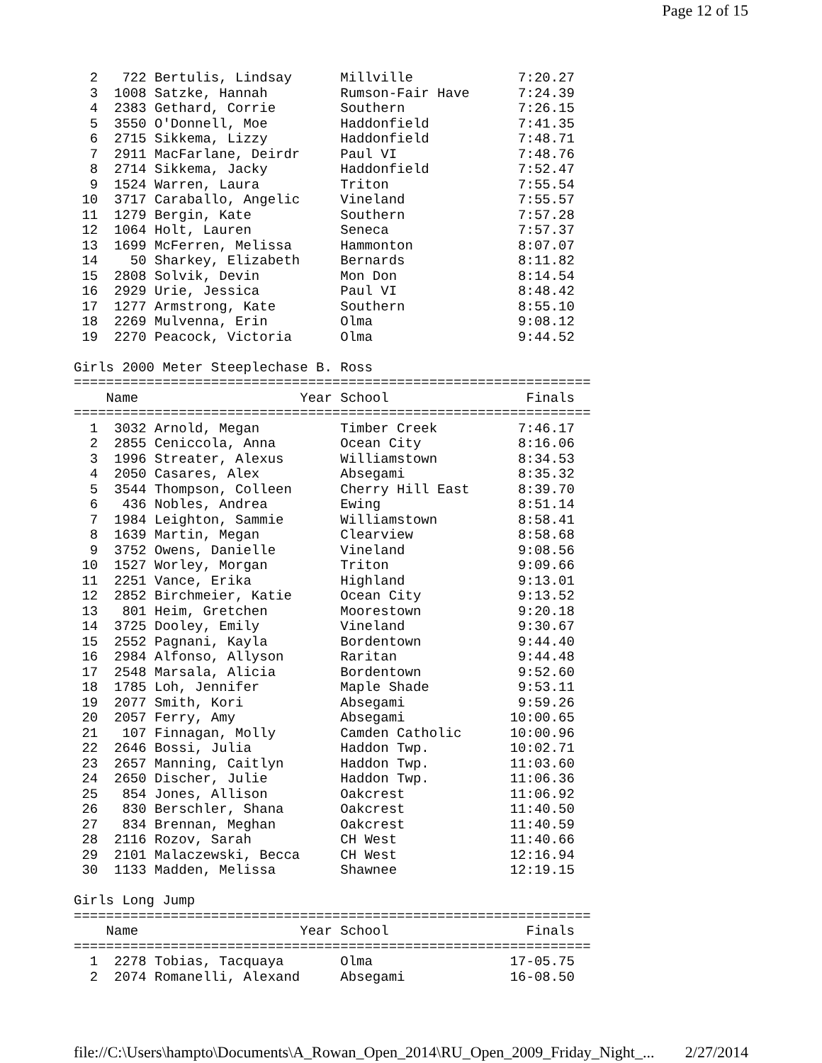Page 12 of 15
  2   722 Bertulis, Lindsay      Millville             7:20.27
  3  1008 Satzke, Hannah         Rumson-Fair Have      7:24.39
  4  2383 Gethard, Corrie        Southern              7:26.15
  5  3550 O'Donnell, Moe         Haddonfield           7:41.35
  6  2715 Sikkema, Lizzy         Haddonfield           7:48.71
  7  2911 MacFarlane, Deirdr     Paul VI               7:48.76
  8  2714 Sikkema, Jacky         Haddonfield           7:52.47
  9  1524 Warren, Laura          Triton                7:55.54
 10  3717 Caraballo, Angelic     Vineland              7:55.57
 11  1279 Bergin, Kate           Southern              7:57.28
 12  1064 Holt, Lauren           Seneca                7:57.37
 13  1699 McFerren, Melissa      Hammonton             8:07.07
 14    50 Sharkey, Elizabeth     Bernards              8:11.82
 15  2808 Solvik, Devin          Mon Don               8:14.54
 16  2929 Urie, Jessica          Paul VI               8:48.42
 17  1277 Armstrong, Kate        Southern              8:55.10
 18  2269 Mulvenna, Erin         Olma                  9:08.12
 19  2270 Peacock, Victoria      Olma                  9:44.52

Girls 2000 Meter Steeplechase B. Ross
================================================================
    Name                    Year School                 Finals
================================================================
  1  3032 Arnold, Megan          Timber Creek          7:46.17
  2  2855 Ceniccola, Anna        Ocean City            8:16.06
  3  1996 Streater, Alexus       Williamstown          8:34.53
  4  2050 Casares, Alex          Absegami              8:35.32
  5  3544 Thompson, Colleen      Cherry Hill East      8:39.70
  6   436 Nobles, Andrea         Ewing                 8:51.14
  7  1984 Leighton, Sammie       Williamstown          8:58.41
  8  1639 Martin, Megan          Clearview             8:58.68
  9  3752 Owens, Danielle        Vineland              9:08.56
 10  1527 Worley, Morgan         Triton                9:09.66
 11  2251 Vance, Erika           Highland              9:13.01
 12  2852 Birchmeier, Katie      Ocean City            9:13.52
 13   801 Heim, Gretchen         Moorestown            9:20.18
 14  3725 Dooley, Emily          Vineland              9:30.67
 15  2552 Pagnani, Kayla         Bordentown            9:44.40
 16  2984 Alfonso, Allyson       Raritan               9:44.48
 17  2548 Marsala, Alicia        Bordentown            9:52.60
 18  1785 Loh, Jennifer          Maple Shade           9:53.11
 19  2077 Smith, Kori            Absegami              9:59.26
 20  2057 Ferry, Amy             Absegami             10:00.65
 21   107 Finnagan, Molly        Camden Catholic      10:00.96
 22  2646 Bossi, Julia           Haddon Twp.          10:02.71
 23  2657 Manning, Caitlyn       Haddon Twp.          11:03.60
 24  2650 Discher, Julie         Haddon Twp.          11:06.36
 25   854 Jones, Allison         Oakcrest             11:06.92
 26   830 Berschler, Shana       Oakcrest             11:40.50
 27   834 Brennan, Meghan        Oakcrest             11:40.59
 28  2116 Rozov, Sarah           CH West              11:40.66
 29  2101 Malaczewski, Becca     CH West              12:16.94
 30  1133 Madden, Melissa        Shawnee              12:19.15

Girls Long Jump
================================================================
    Name                    Year School                 Finals
================================================================
  1  2278 Tobias, Tacquaya       Olma                 17-05.75
  2  2074 Romanelli, Alexand     Absegami             16-08.50
file://C:\Users\hampto\Documents\A_Rowan_Open_2014\RU_Open_2009_Friday_Night_... 2/27/2014